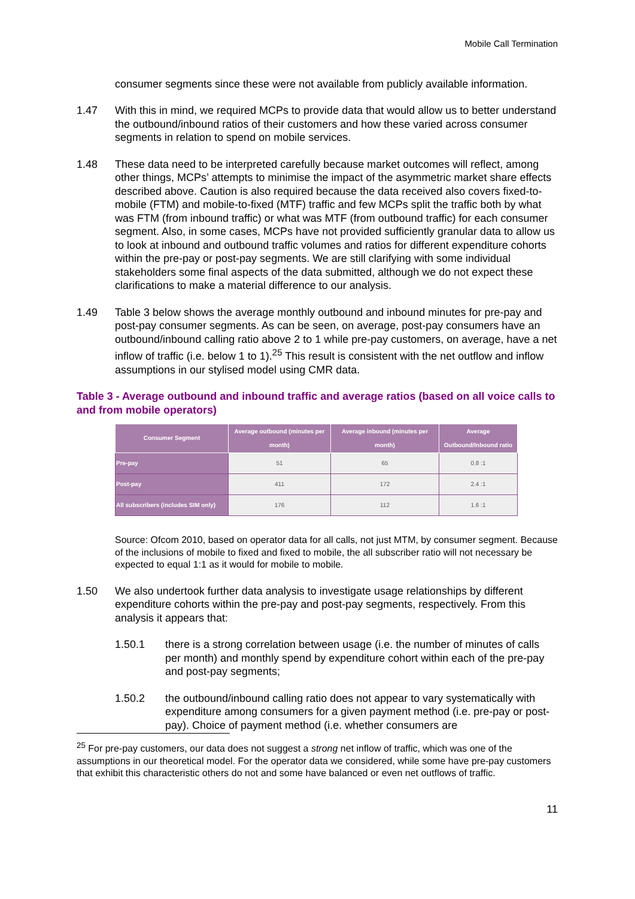Mobile Call Termination
consumer segments since these were not available from publicly available information.
1.47 With this in mind, we required MCPs to provide data that would allow us to better understand the outbound/inbound ratios of their customers and how these varied across consumer segments in relation to spend on mobile services.
1.48 These data need to be interpreted carefully because market outcomes will reflect, among other things, MCPs’ attempts to minimise the impact of the asymmetric market share effects described above. Caution is also required because the data received also covers fixed-to-mobile (FTM) and mobile-to-fixed (MTF) traffic and few MCPs split the traffic both by what was FTM (from inbound traffic) or what was MTF (from outbound traffic) for each consumer segment. Also, in some cases, MCPs have not provided sufficiently granular data to allow us to look at inbound and outbound traffic volumes and ratios for different expenditure cohorts within the pre-pay or post-pay segments. We are still clarifying with some individual stakeholders some final aspects of the data submitted, although we do not expect these clarifications to make a material difference to our analysis.
1.49 Table 3 below shows the average monthly outbound and inbound minutes for pre-pay and post-pay consumer segments. As can be seen, on average, post-pay consumers have an outbound/inbound calling ratio above 2 to 1 while pre-pay customers, on average, have a net inflow of traffic (i.e. below 1 to 1).<sup>25</sup> This result is consistent with the net outflow and inflow assumptions in our stylised model using CMR data.
Table 3 - Average outbound and inbound traffic and average ratios (based on all voice calls to and from mobile operators)
| Consumer Segment | Average outbound (minutes per month) | Average inbound (minutes per month) | Average Outbound/Inbound ratio |
| --- | --- | --- | --- |
| Pre-pay | 51 | 65 | 0.8 :1 |
| Post-pay | 411 | 172 | 2.4 :1 |
| All subscribers (includes SIM only) | 176 | 112 | 1.6 :1 |
Source: Ofcom 2010, based on operator data for all calls, not just MTM, by consumer segment. Because of the inclusions of mobile to fixed and fixed to mobile, the all subscriber ratio will not necessary be expected to equal 1:1 as it would for mobile to mobile.
1.50 We also undertook further data analysis to investigate usage relationships by different expenditure cohorts within the pre-pay and post-pay segments, respectively. From this analysis it appears that:
1.50.1 there is a strong correlation between usage (i.e. the number of minutes of calls per month) and monthly spend by expenditure cohort within each of the pre-pay and post-pay segments;
1.50.2 the outbound/inbound calling ratio does not appear to vary systematically with expenditure among consumers for a given payment method (i.e. pre-pay or post-pay). Choice of payment method (i.e. whether consumers are
<sup>25</sup> For pre-pay customers, our data does not suggest a strong net inflow of traffic, which was one of the assumptions in our theoretical model. For the operator data we considered, while some have pre-pay customers that exhibit this characteristic others do not and some have balanced or even net outflows of traffic.
11